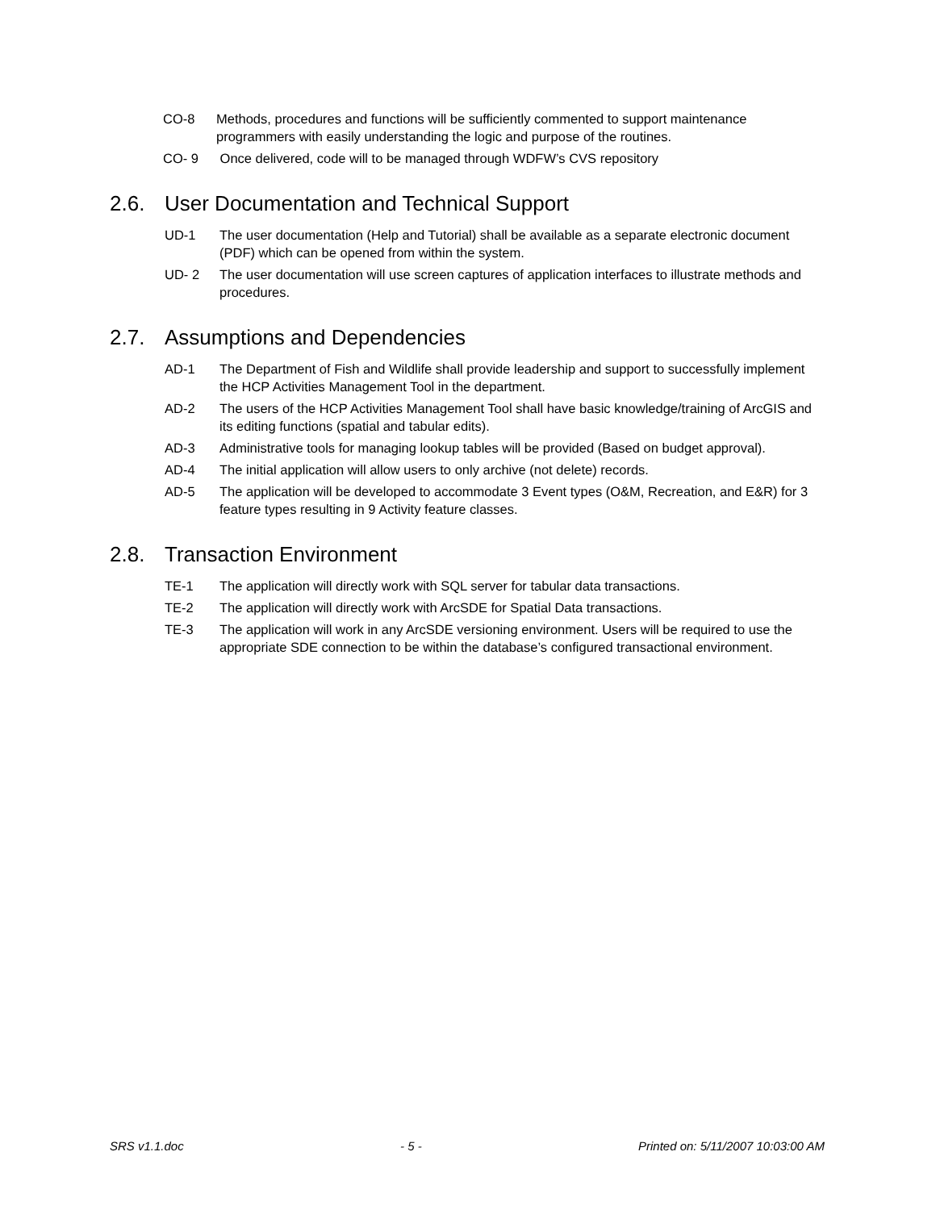CO-8 Methods, procedures and functions will be sufficiently commented to support maintenance programmers with easily understanding the logic and purpose of the routines.
CO- 9 Once delivered, code will to be managed through WDFW’s CVS repository
2.6. User Documentation and Technical Support
UD-1 The user documentation (Help and Tutorial) shall be available as a separate electronic document (PDF) which can be opened from within the system.
UD- 2 The user documentation will use screen captures of application interfaces to illustrate methods and procedures.
2.7. Assumptions and Dependencies
AD-1 The Department of Fish and Wildlife shall provide leadership and support to successfully implement the HCP Activities Management Tool in the department.
AD-2 The users of the HCP Activities Management Tool shall have basic knowledge/training of ArcGIS and its editing functions (spatial and tabular edits).
AD-3 Administrative tools for managing lookup tables will be provided (Based on budget approval).
AD-4 The initial application will allow users to only archive (not delete) records.
AD-5 The application will be developed to accommodate 3 Event types (O&M, Recreation, and E&R) for 3 feature types resulting in 9 Activity feature classes.
2.8. Transaction Environment
TE-1 The application will directly work with SQL server for tabular data transactions.
TE-2 The application will directly work with ArcSDE for Spatial Data transactions.
TE-3 The application will work in any ArcSDE versioning environment. Users will be required to use the appropriate SDE connection to be within the database’s configured transactional environment.
SRS v1.1.doc - 5 - Printed on: 5/11/2007 10:03:00 AM